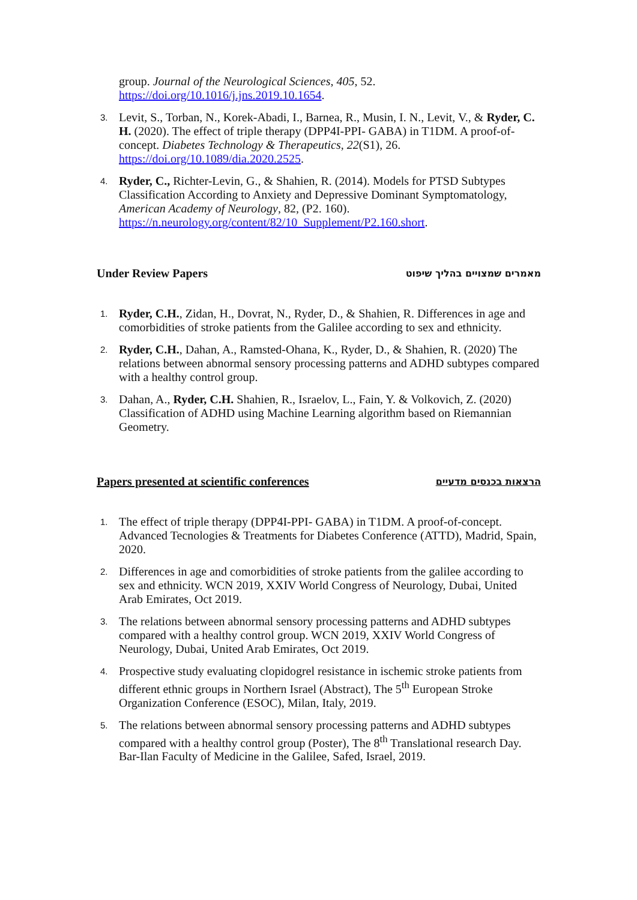group. Journal of the Neurological Sciences, 405, 52.
https://doi.org/10.1016/j.jns.2019.10.1654.
3.
Levit, S., Torban, N., Korek-Abadi, I., Barnea, R., Musin, I. N., Levit, V., & Ryder, C. H. (2020). The effect of triple therapy (DPP4I-PPI- GABA) in T1DM. A proof-of-concept. Diabetes Technology & Therapeutics, 22(S1), 26.
https://doi.org/10.1089/dia.2020.2525.
4.
Ryder, C., Richter-Levin, G., & Shahien, R. (2014). Models for PTSD Subtypes Classification According to Anxiety and Depressive Dominant Symptomatology, American Academy of Neurology, 82, (P2. 160).
https://n.neurology.org/content/82/10_Supplement/P2.160.short.
Under Review Papers מאמרים שמצויים בהליך שיפוט
1.
Ryder, C.H., Zidan, H., Dovrat, N., Ryder, D., & Shahien, R. Differences in age and comorbidities of stroke patients from the Galilee according to sex and ethnicity.
2.
Ryder, C.H., Dahan, A., Ramsted-Ohana, K., Ryder, D., & Shahien, R. (2020) The relations between abnormal sensory processing patterns and ADHD subtypes compared with a healthy control group.
3.
Dahan, A., Ryder, C.H. Shahien, R., Israelov, L., Fain, Y. & Volkovich, Z. (2020) Classification of ADHD using Machine Learning algorithm based on Riemannian Geometry.
Papers presented at scientific conferences הרצאות בכנסים מדעיים
1.
The effect of triple therapy (DPP4I-PPI- GABA) in T1DM. A proof-of-concept. Advanced Tecnologies & Treatments for Diabetes Conference (ATTD), Madrid, Spain, 2020.
2.
Differences in age and comorbidities of stroke patients from the galilee according to sex and ethnicity. WCN 2019, XXIV World Congress of Neurology, Dubai, United Arab Emirates, Oct 2019.
3.
The relations between abnormal sensory processing patterns and ADHD subtypes compared with a healthy control group. WCN 2019, XXIV World Congress of Neurology, Dubai, United Arab Emirates, Oct 2019.
4.
Prospective study evaluating clopidogrel resistance in ischemic stroke patients from different ethnic groups in Northern Israel (Abstract), The 5<sup>th</sup> European Stroke Organization Conference (ESOC), Milan, Italy, 2019.
5.
The relations between abnormal sensory processing patterns and ADHD subtypes compared with a healthy control group (Poster), The 8<sup>th</sup> Translational research Day. Bar-Ilan Faculty of Medicine in the Galilee, Safed, Israel, 2019.